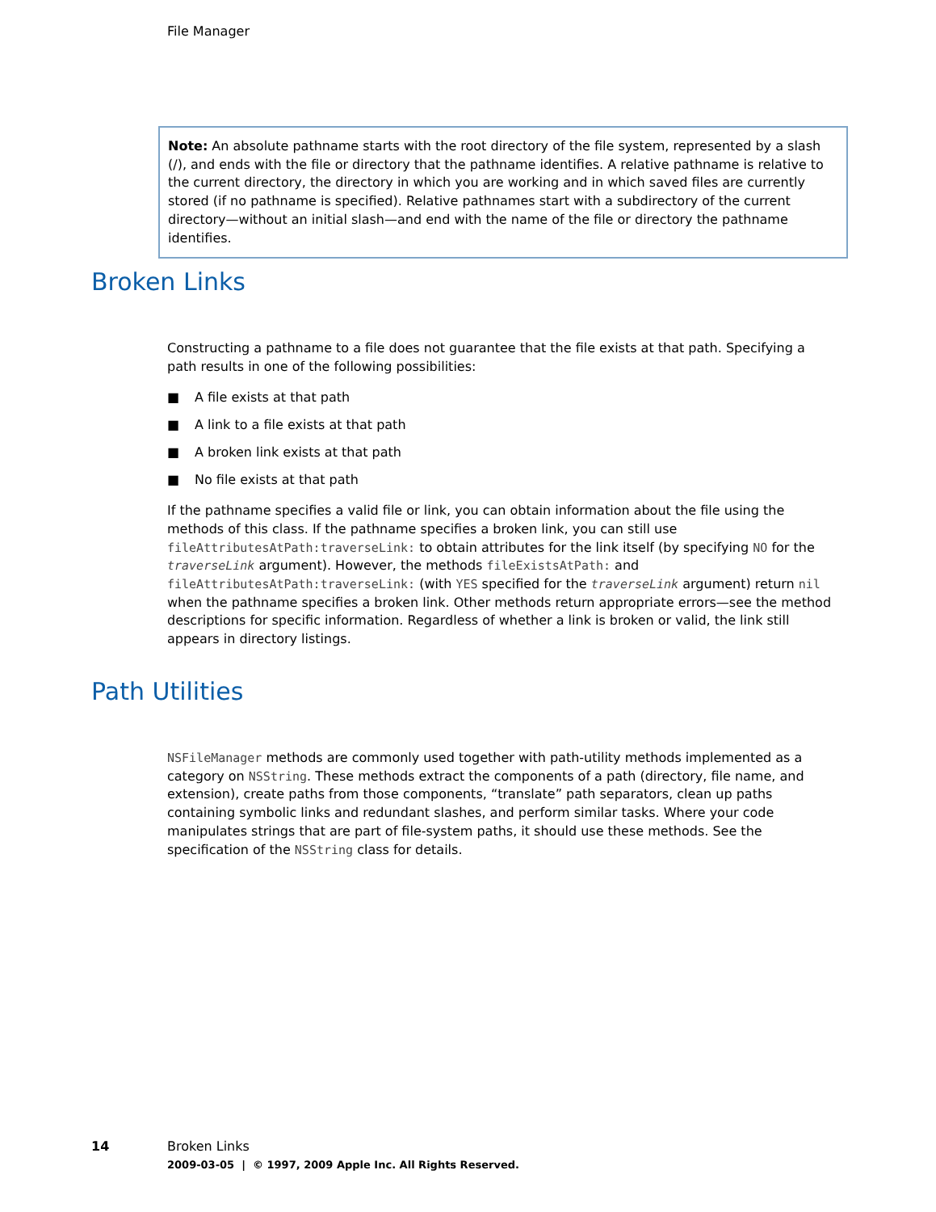File Manager
Note: An absolute pathname starts with the root directory of the file system, represented by a slash (/), and ends with the file or directory that the pathname identifies. A relative pathname is relative to the current directory, the directory in which you are working and in which saved files are currently stored (if no pathname is specified). Relative pathnames start with a subdirectory of the current directory—without an initial slash—and end with the name of the file or directory the pathname identifies.
Broken Links
Constructing a pathname to a file does not guarantee that the file exists at that path. Specifying a path results in one of the following possibilities:
■ A file exists at that path
■ A link to a file exists at that path
■ A broken link exists at that path
■ No file exists at that path
If the pathname specifies a valid file or link, you can obtain information about the file using the methods of this class. If the pathname specifies a broken link, you can still use fileAttributesAtPath:traverseLink: to obtain attributes for the link itself (by specifying NO for the traverseLink argument). However, the methods fileExistsAtPath: and fileAttributesAtPath:traverseLink: (with YES specified for the traverseLink argument) return nil when the pathname specifies a broken link. Other methods return appropriate errors—see the method descriptions for specific information. Regardless of whether a link is broken or valid, the link still appears in directory listings.
Path Utilities
NSFileManager methods are commonly used together with path-utility methods implemented as a category on NSString. These methods extract the components of a path (directory, file name, and extension), create paths from those components, “translate” path separators, clean up paths containing symbolic links and redundant slashes, and perform similar tasks. Where your code manipulates strings that are part of file-system paths, it should use these methods. See the specification of the NSString class for details.
14 Broken Links
2009-03-05 | © 1997, 2009 Apple Inc. All Rights Reserved.